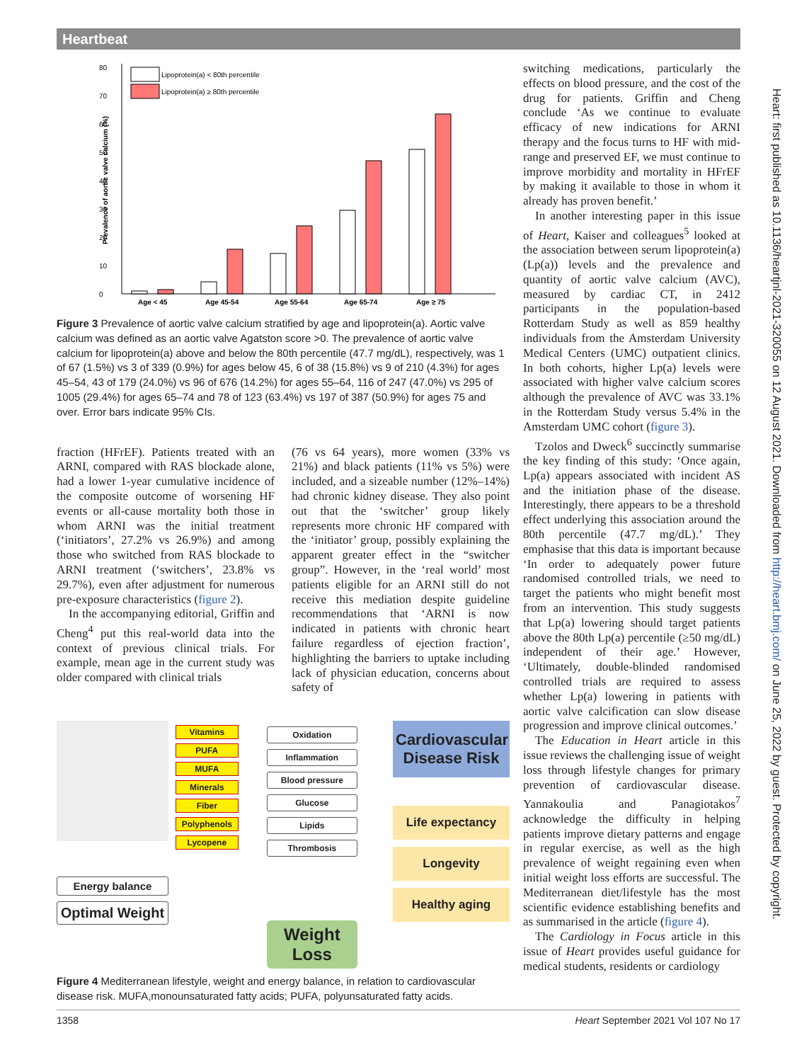Heartbeat
0
10
20
30
40
50
60
70
80
Prevalence of aortic valve calcium (%)
Lipoprotein(a) < 80th percentile
Lipoprotein(a) ≥ 80th percentile
Age < 45
Age 45-54
Age 55-64
Age 65-74
Age ≥ 75
Figure 3 Prevalence of aortic valve calcium stratified by age and lipoprotein(a). Aortic valve calcium was defined as an aortic valve Agatston score >0. The prevalence of aortic valve calcium for lipoprotein(a) above and below the 80th percentile (47.7 mg/dL), respectively, was 1 of 67 (1.5%) vs 3 of 339 (0.9%) for ages below 45, 6 of 38 (15.8%) vs 9 of 210 (4.3%) for ages 45–54, 43 of 179 (24.0%) vs 96 of 676 (14.2%) for ages 55–64, 116 of 247 (47.0%) vs 295 of 1005 (29.4%) for ages 65–74 and 78 of 123 (63.4%) vs 197 of 387 (50.9%) for ages 75 and over. Error bars indicate 95% CIs.
fraction (HFrEF). Patients treated with an ARNI, compared with RAS blockade alone, had a lower 1-year cumulative incidence of the composite outcome of worsening HF events or all-cause mortality both those in whom ARNI was the initial treatment (‘initiators’, 27.2% vs 26.9%) and among those who switched from RAS blockade to ARNI treatment (‘switchers’, 23.8% vs 29.7%), even after adjustment for numerous pre-exposure characteristics (figure 2).
In the accompanying editorial, Griffin and Cheng<sup>4</sup> put this real-world data into the context of previous clinical trials. For example, mean age in the current study was older compared with clinical trials
(76 vs 64 years), more women (33% vs 21%) and black patients (11% vs 5%) were included, and a sizeable number (12%–14%) had chronic kidney disease. They also point out that the ‘switcher’ group likely represents more chronic HF compared with the ‘initiator’ group, possibly explaining the apparent greater effect in the “switcher group”. However, in the ‘real world’ most patients eligible for an ARNI still do not receive this mediation despite guideline recommendations that ‘ARNI is now indicated in patients with chronic heart failure regardless of ejection fraction’, highlighting the barriers to uptake including lack of physician education, concerns about safety of
Energy balance
Optimal Weight
Vitamins
PUFA
MUFA
Minerals
Fiber
Polyphenols
Lycopene
Oxidation
Inflammation
Blood pressure
Glucose
Lipids
Thrombosis
Weight Loss
Cardiovascular Disease Risk
Life expectancy
Longevity
Healthy aging
Figure 4 Mediterranean lifestyle, weight and energy balance, in relation to cardiovascular disease risk. MUFA,monounsaturated fatty acids; PUFA, polyunsaturated fatty acids.
switching medications, particularly the effects on blood pressure, and the cost of the drug for patients. Griffin and Cheng conclude ‘As we continue to evaluate efficacy of new indications for ARNI therapy and the focus turns to HF with mid-range and preserved EF, we must continue to improve morbidity and mortality in HFrEF by making it available to those in whom it already has proven benefit.’
In another interesting paper in this issue of Heart, Kaiser and colleagues<sup>5</sup> looked at the association between serum lipoprotein(a) (Lp(a)) levels and the prevalence and quantity of aortic valve calcium (AVC), measured by cardiac CT, in 2412 participants in the population-based Rotterdam Study as well as 859 healthy individuals from the Amsterdam University Medical Centers (UMC) outpatient clinics. In both cohorts, higher Lp(a) levels were associated with higher valve calcium scores although the prevalence of AVC was 33.1% in the Rotterdam Study versus 5.4% in the Amsterdam UMC cohort (figure 3).
Tzolos and Dweck<sup>6</sup> succinctly summarise the key finding of this study: ‘Once again, Lp(a) appears associated with incident AS and the initiation phase of the disease. Interestingly, there appears to be a threshold effect underlying this association around the 80th percentile (47.7 mg/dL).’ They emphasise that this data is important because ‘In order to adequately power future randomised controlled trials, we need to target the patients who might benefit most from an intervention. This study suggests that Lp(a) lowering should target patients above the 80th Lp(a) percentile (≥50 mg/dL) independent of their age.’ However, ‘Ultimately, double-blinded randomised controlled trials are required to assess whether Lp(a) lowering in patients with aortic valve calcification can slow disease progression and improve clinical outcomes.’
The Education in Heart article in this issue reviews the challenging issue of weight loss through lifestyle changes for primary prevention of cardiovascular disease. Yannakoulia and Panagiotakos<sup>7</sup> acknowledge the difficulty in helping patients improve dietary patterns and engage in regular exercise, as well as the high prevalence of weight regaining even when initial weight loss efforts are successful. The Mediterranean diet/lifestyle has the most scientific evidence establishing benefits and as summarised in the article (figure 4).
The Cardiology in Focus article in this issue of Heart provides useful guidance for medical students, residents or cardiology
Heart: first published as 10.1136/heartjnl-2021-320055 on 12 August 2021. Downloaded from http://heart.bmj.com/ on June 25, 2022 by guest. Protected by copyright.
1358 Heart September 2021 Vol 107 No 17